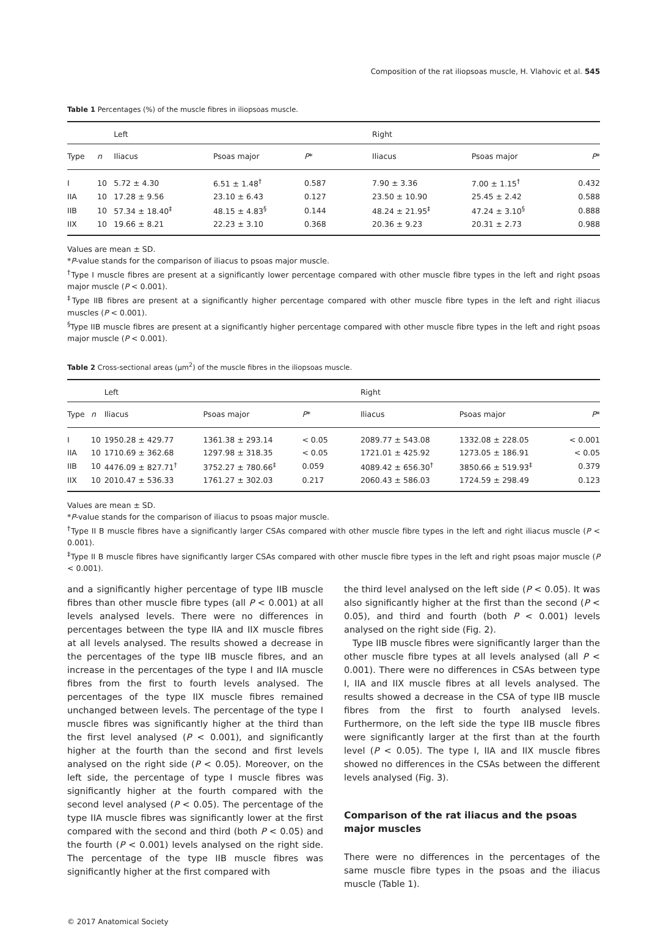Composition of the rat iliopsoas muscle, H. Vlahovic et al. 545
Table 1 Percentages (%) of the muscle fibres in iliopsoas muscle.
| | | Left | | | | Right | | |
| --- | --- | --- | --- | --- | --- | --- | --- | --- |
| Type | n | Iliacus | Psoas major | P * | | Iliacus | Psoas major | P * |
| I | 10 | 5.72 ± 4.30 | 6.51 ± 1.48<sup>†</sup> | 0.587 | | 7.90 ± 3.36 | 7.00 ± 1.15<sup>†</sup> | 0.432 |
| IIA | 10 | 17.28 ± 9.56 | 23.10 ± 6.43 | 0.127 | | 23.50 ± 10.90 | 25.45 ± 2.42 | 0.588 |
| IIB | 10 | 57.34 ± 18.40<sup>‡</sup> | 48.15 ± 4.83<sup>§</sup> | 0.144 | | 48.24 ± 21.95<sup>‡</sup> | 47.24 ± 3.10<sup>§</sup> | 0.888 |
| IIX | 10 | 19.66 ± 8.21 | 22.23 ± 3.10 | 0.368 | | 20.36 ± 9.23 | 20.31 ± 2.73 | 0.988 |
Values are mean ± SD.
*P-value stands for the comparison of iliacus to psoas major muscle.
<sup>†</sup> Type I muscle fibres are present at a significantly lower percentage compared with other muscle fibre types in the left and right psoas major muscle (P < 0.001).
<sup>‡</sup> Type IIB fibres are present at a significantly higher percentage compared with other muscle fibre types in the left and right iliacus muscles (P < 0.001).
<sup>§</sup> Type IIB muscle fibres are present at a significantly higher percentage compared with other muscle fibre types in the left and right psoas major muscle (P < 0.001).
Table 2 Cross-sectional areas (μm<sup>2</sup>) of the muscle fibres in the iliopsoas muscle.
| | | Left | | | | Right | | |
| --- | --- | --- | --- | --- | --- | --- | --- | --- |
| Type | n | Iliacus | Psoas major | P * | | Iliacus | Psoas major | P * |
| I | 10 | 1950.28 ± 429.77 | 1361.38 ± 293.14 | < 0.05 | | 2089.77 ± 543.08 | 1332.08 ± 228.05 | < 0.001 |
| IIA | 10 | 1710.69 ± 362.68 | 1297.98 ± 318.35 | < 0.05 | | 1721.01 ± 425.92 | 1273.05 ± 186.91 | < 0.05 |
| IIB | 10 | 4476.09 ± 827.71<sup>†</sup> | 3752.27 ± 780.66<sup>‡</sup> | 0.059 | | 4089.42 ± 656.30<sup>†</sup> | 3850.66 ± 519.93<sup>‡</sup> | 0.379 |
| IIX | 10 | 2010.47 ± 536.33 | 1761.27 ± 302.03 | 0.217 | | 2060.43 ± 586.03 | 1724.59 ± 298.49 | 0.123 |
Values are mean ± SD.
*P-value stands for the comparison of iliacus to psoas major muscle.
<sup>†</sup> Type II B muscle fibres have a significantly larger CSAs compared with other muscle fibre types in the left and right iliacus muscle (P < 0.001).
<sup>‡</sup> Type II B muscle fibres have significantly larger CSAs compared with other muscle fibre types in the left and right psoas major muscle (P < 0.001).
and a significantly higher percentage of type IIB muscle fibres than other muscle fibre types (all P < 0.001) at all levels analysed levels. There were no differences in percentages between the type IIA and IIX muscle fibres at all levels analysed. The results showed a decrease in the percentages of the type IIB muscle fibres, and an increase in the percentages of the type I and IIA muscle fibres from the first to fourth levels analysed. The percentages of the type IIX muscle fibres remained unchanged between levels. The percentage of the type I muscle fibres was significantly higher at the third than the first level analysed (P < 0.001), and significantly higher at the fourth than the second and first levels analysed on the right side (P < 0.05). Moreover, on the left side, the percentage of type I muscle fibres was significantly higher at the fourth compared with the second level analysed (P < 0.05). The percentage of the type IIA muscle fibres was significantly lower at the first compared with the second and third (both P < 0.05) and the fourth (P < 0.001) levels analysed on the right side. The percentage of the type IIB muscle fibres was significantly higher at the first compared with
the third level analysed on the left side (P < 0.05). It was also significantly higher at the first than the second (P < 0.05), and third and fourth (both P < 0.001) levels analysed on the right side (Fig. 2).
Type IIB muscle fibres were significantly larger than the other muscle fibre types at all levels analysed (all P < 0.001). There were no differences in CSAs between type I, IIA and IIX muscle fibres at all levels analysed. The results showed a decrease in the CSA of type IIB muscle fibres from the first to fourth analysed levels. Furthermore, on the left side the type IIB muscle fibres were significantly larger at the first than at the fourth level (P < 0.05). The type I, IIA and IIX muscle fibres showed no differences in the CSAs between the different levels analysed (Fig. 3).
Comparison of the rat iliacus and the psoas major muscles
There were no differences in the percentages of the same muscle fibre types in the psoas and the iliacus muscle (Table 1).
© 2017 Anatomical Society